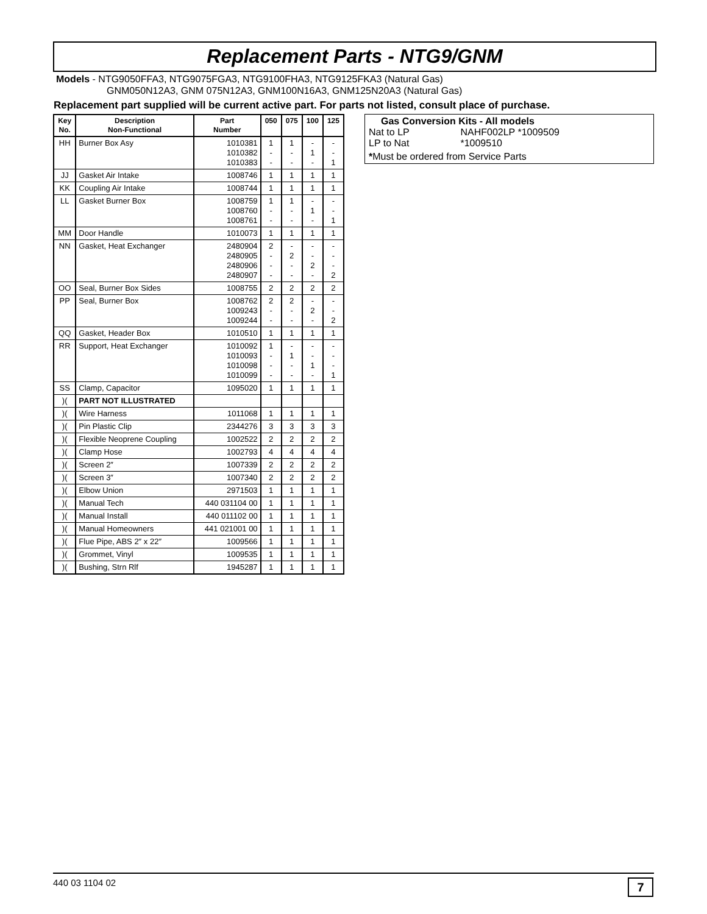Replacement Parts - NTG9/GNM
Models - NTG9050FFA3, NTG9075FGA3, NTG9100FHA3, NTG9125FKA3 (Natural Gas)
GNM050N12A3, GNM 075N12A3, GNM100N16A3, GNM125N20A3 (Natural Gas)
Replacement part supplied will be current active part. For parts not listed, consult place of purchase.
| Key No. | Description Non-Functional | Part Number | 050 | 075 | 100 | 125 |
| --- | --- | --- | --- | --- | --- | --- |
| HH | Burner Box Asy | 1010381 1010382 1010383 | 1 - - | 1 - - | - 1 - | - - 1 |
| JJ | Gasket Air Intake | 1008746 | 1 | 1 | 1 | 1 |
| KK | Coupling Air Intake | 1008744 | 1 | 1 | 1 | 1 |
| LL | Gasket Burner Box | 1008759 1008760 1008761 | 1 - - | 1 - - | - 1 - | - - 1 |
| MM | Door Handle | 1010073 | 1 | 1 | 1 | 1 |
| NN | Gasket, Heat Exchanger | 2480904 2480905 2480906 2480907 | 2 - - - | - 2 - - | - - 2 - | - - - 2 |
| OO | Seal, Burner Box Sides | 1008755 | 2 | 2 | 2 | 2 |
| PP | Seal, Burner Box | 1008762 1009243 1009244 | 2 - - | 2 - - | - 2 - | - - 2 |
| QQ | Gasket, Header Box | 1010510 | 1 | 1 | 1 | 1 |
| RR | Support, Heat Exchanger | 1010092 1010093 1010098 1010099 | 1 - - - | - 1 - - | - - 1 - | - - - 1 |
| SS | Clamp, Capacitor | 1095020 | 1 | 1 | 1 | 1 |
| )( | PART NOT ILLUSTRATED | | | | | |
| )( | Wire Harness | 1011068 | 1 | 1 | 1 | 1 |
| )( | Pin Plastic Clip | 2344276 | 3 | 3 | 3 | 3 |
| )( | Flexible Neoprene Coupling | 1002522 | 2 | 2 | 2 | 2 |
| )( | Clamp Hose | 1002793 | 4 | 4 | 4 | 4 |
| )( | Screen 2″ | 1007339 | 2 | 2 | 2 | 2 |
| )( | Screen 3″ | 1007340 | 2 | 2 | 2 | 2 |
| )( | Elbow Union | 2971503 | 1 | 1 | 1 | 1 |
| )( | Manual Tech | 440 031104 00 | 1 | 1 | 1 | 1 |
| )( | Manual Install | 440 011102 00 | 1 | 1 | 1 | 1 |
| )( | Manual Homeowners | 441 021001 00 | 1 | 1 | 1 | 1 |
| )( | Flue Pipe, ABS 2″ x 22″ | 1009566 | 1 | 1 | 1 | 1 |
| )( | Grommet, Vinyl | 1009535 | 1 | 1 | 1 | 1 |
| )( | Bushing, Strn Rlf | 1945287 | 1 | 1 | 1 | 1 |
Gas Conversion Kits - All models
Nat to LP NAHF002LP *1009509
LP to Nat *1009510
*Must be ordered from Service Parts
440 03 1104 02 7